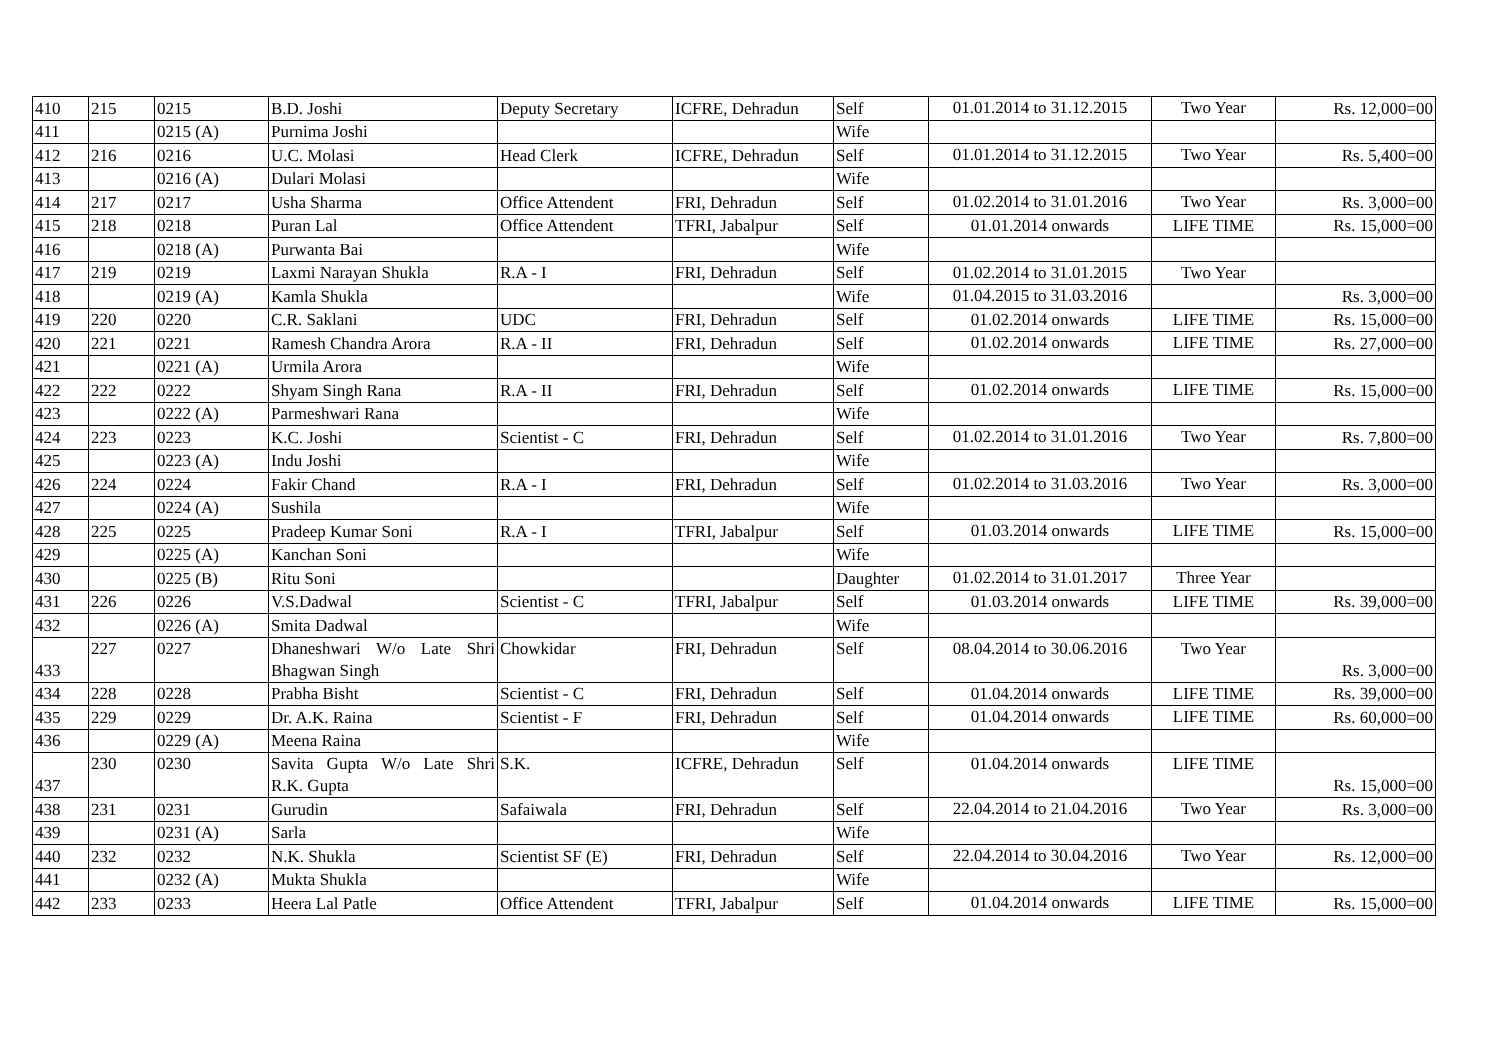| 410 | 215 | 0215 | B.D. Joshi | Deputy Secretary | ICFRE, Dehradun | Self | 01.01.2014 to 31.12.2015 | Two Year | Rs. 12,000=00 |
| 411 | | 0215 (A) | Purnima Joshi | | | Wife | | | |
| 412 | 216 | 0216 | U.C. Molasi | Head Clerk | ICFRE, Dehradun | Self | 01.01.2014 to 31.12.2015 | Two Year | Rs. 5,400=00 |
| 413 | | 0216 (A) | Dulari Molasi | | | Wife | | | |
| 414 | 217 | 0217 | Usha Sharma | Office Attendent | FRI, Dehradun | Self | 01.02.2014 to 31.01.2016 | Two Year | Rs. 3,000=00 |
| 415 | 218 | 0218 | Puran Lal | Office Attendent | TFRI, Jabalpur | Self | 01.01.2014 onwards | LIFE TIME | Rs. 15,000=00 |
| 416 | | 0218 (A) | Purwanta Bai | | | Wife | | | |
| 417 | 219 | 0219 | Laxmi Narayan Shukla | R.A - I | FRI, Dehradun | Self | 01.02.2014 to 31.01.2015 | Two Year | |
| 418 | | 0219 (A) | Kamla Shukla | | | Wife | 01.04.2015 to 31.03.2016 | | Rs. 3,000=00 |
| 419 | 220 | 0220 | C.R. Saklani | UDC | FRI, Dehradun | Self | 01.02.2014 onwards | LIFE TIME | Rs. 15,000=00 |
| 420 | 221 | 0221 | Ramesh Chandra Arora | R.A - II | FRI, Dehradun | Self | 01.02.2014 onwards | LIFE TIME | Rs. 27,000=00 |
| 421 | | 0221 (A) | Urmila Arora | | | Wife | | | |
| 422 | 222 | 0222 | Shyam Singh Rana | R.A - II | FRI, Dehradun | Self | 01.02.2014 onwards | LIFE TIME | Rs. 15,000=00 |
| 423 | | 0222 (A) | Parmeshwari Rana | | | Wife | | | |
| 424 | 223 | 0223 | K.C. Joshi | Scientist - C | FRI, Dehradun | Self | 01.02.2014 to 31.01.2016 | Two Year | Rs. 7,800=00 |
| 425 | | 0223 (A) | Indu Joshi | | | Wife | | | |
| 426 | 224 | 0224 | Fakir Chand | R.A - I | FRI, Dehradun | Self | 01.02.2014 to 31.03.2016 | Two Year | Rs. 3,000=00 |
| 427 | | 0224 (A) | Sushila | | | Wife | | | |
| 428 | 225 | 0225 | Pradeep Kumar Soni | R.A - I | TFRI, Jabalpur | Self | 01.03.2014 onwards | LIFE TIME | Rs. 15,000=00 |
| 429 | | 0225 (A) | Kanchan Soni | | | Wife | | | |
| 430 | | 0225 (B) | Ritu Soni | | | Daughter | 01.02.2014 to 31.01.2017 | Three Year | |
| 431 | 226 | 0226 | V.S.Dadwal | Scientist - C | TFRI, Jabalpur | Self | 01.03.2014 onwards | LIFE TIME | Rs. 39,000=00 |
| 432 | | 0226 (A) | Smita Dadwal | | | Wife | | | |
| 433 | 227 | 0227 | Dhaneshwari W/o Late Shri Bhagwan Singh | Chowkidar | FRI, Dehradun | Self | 08.04.2014 to 30.06.2016 | Two Year | Rs. 3,000=00 |
| 434 | 228 | 0228 | Prabha Bisht | Scientist - C | FRI, Dehradun | Self | 01.04.2014 onwards | LIFE TIME | Rs. 39,000=00 |
| 435 | 229 | 0229 | Dr. A.K. Raina | Scientist - F | FRI, Dehradun | Self | 01.04.2014 onwards | LIFE TIME | Rs. 60,000=00 |
| 436 | | 0229 (A) | Meena Raina | | | Wife | | | |
| 437 | 230 | 0230 | Savita Gupta W/o Late Shri R.K. Gupta | S.K. | ICFRE, Dehradun | Self | 01.04.2014 onwards | LIFE TIME | Rs. 15,000=00 |
| 438 | 231 | 0231 | Gurudin | Safaiwala | FRI, Dehradun | Self | 22.04.2014 to 21.04.2016 | Two Year | Rs. 3,000=00 |
| 439 | | 0231 (A) | Sarla | | | Wife | | | |
| 440 | 232 | 0232 | N.K. Shukla | Scientist SF (E) | FRI, Dehradun | Self | 22.04.2014 to 30.04.2016 | Two Year | Rs. 12,000=00 |
| 441 | | 0232 (A) | Mukta Shukla | | | Wife | | | |
| 442 | 233 | 0233 | Heera Lal Patle | Office Attendent | TFRI, Jabalpur | Self | 01.04.2014 onwards | LIFE TIME | Rs. 15,000=00 |